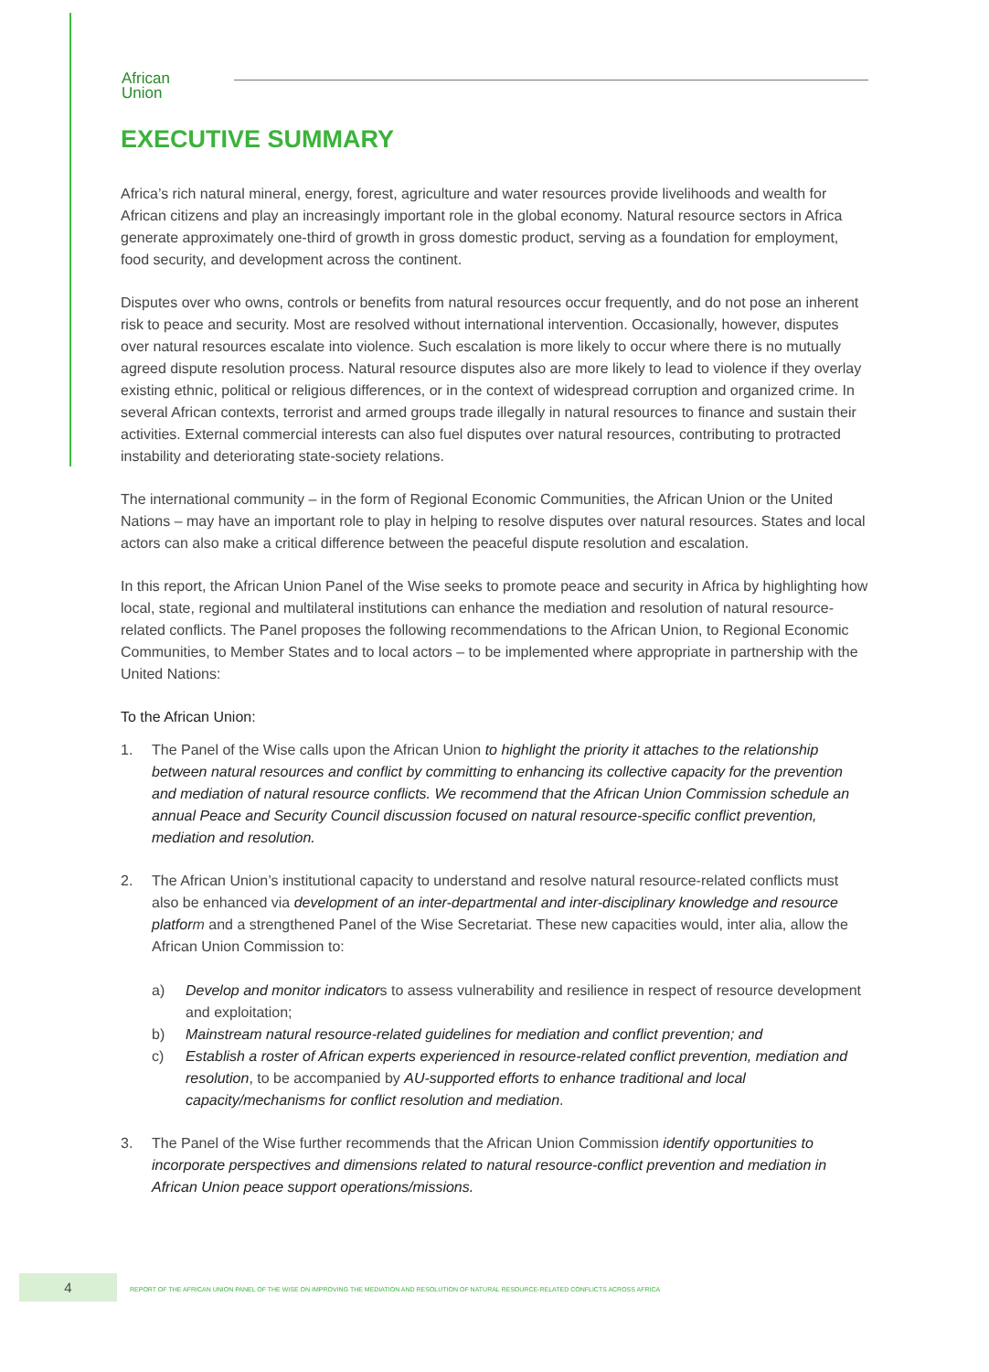African
Union
EXECUTIVE SUMMARY
Africa’s rich natural mineral, energy, forest, agriculture and water resources provide livelihoods and wealth for African citizens and play an increasingly important role in the global economy. Natural resource sectors in Africa generate approximately one-third of growth in gross domestic product, serving as a foundation for employment, food security, and development across the continent.
Disputes over who owns, controls or benefits from natural resources occur frequently, and do not pose an inherent risk to peace and security. Most are resolved without international intervention. Occasionally, however, disputes over natural resources escalate into violence. Such escalation is more likely to occur where there is no mutually agreed dispute resolution process. Natural resource disputes also are more likely to lead to violence if they overlay existing ethnic, political or religious differences, or in the context of widespread corruption and organized crime. In several African contexts, terrorist and armed groups trade illegally in natural resources to finance and sustain their activities. External commercial interests can also fuel disputes over natural resources, contributing to protracted instability and deteriorating state-society relations.
The international community – in the form of Regional Economic Communities, the African Union or the United Nations – may have an important role to play in helping to resolve disputes over natural resources. States and local actors can also make a critical difference between the peaceful dispute resolution and escalation.
In this report, the African Union Panel of the Wise seeks to promote peace and security in Africa by highlighting how local, state, regional and multilateral institutions can enhance the mediation and resolution of natural resource-related conflicts. The Panel proposes the following recommendations to the African Union, to Regional Economic Communities, to Member States and to local actors – to be implemented where appropriate in partnership with the United Nations:
To the African Union:
1. The Panel of the Wise calls upon the African Union to highlight the priority it attaches to the relationship between natural resources and conflict by committing to enhancing its collective capacity for the prevention and mediation of natural resource conflicts. We recommend that the African Union Commission schedule an annual Peace and Security Council discussion focused on natural resource-specific conflict prevention, mediation and resolution.
2. The African Union’s institutional capacity to understand and resolve natural resource-related conflicts must also be enhanced via development of an inter-departmental and inter-disciplinary knowledge and resource platfor m and a strengthened Panel of the Wise Secretariat. These new capacities would, inter alia, allow the African Union Commission to:
a) Develop and monitor indicators to assess vulnerability and resilience in respect of resource development and exploitation;
b) Mainstream natural resource-related guidelines for mediation and conflict prevention; and
c) Establish a roster of African experts experienced in resource-related conflict prevention, mediation and resolution, to be accompanied by AU-supported efforts to enhance traditional and local capacity/mechanisms for conflict resolution and mediation.
3. The Panel of the Wise further recommends that the African Union Commission identify opportunities to incorporate perspectives and dimensions related to natural resource-conflict prevention and mediation in African Union peace support operations/missions.
4
REPORT OF THE AFRICAN UNION PANEL OF THE WISE ON IMPROVING THE MEDIATION AND RESOLUTION OF NATURAL RESOURCE-RELATED CONFLICTS ACROSS AFRICA